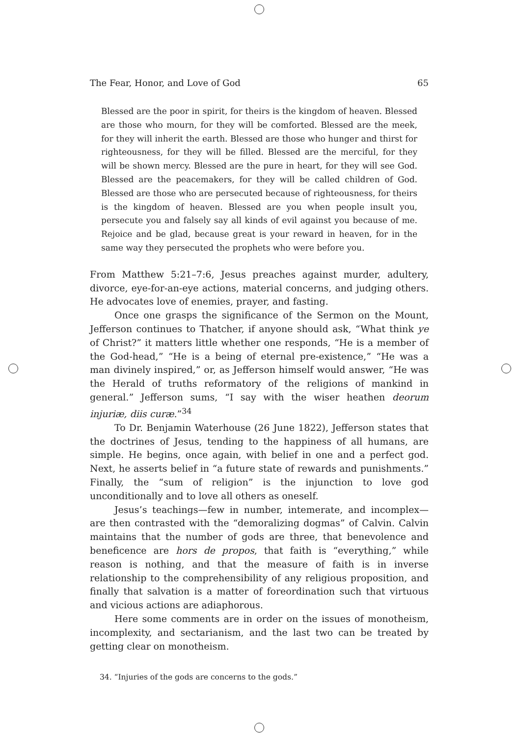The Fear, Honor, and Love of God 65
Blessed are the poor in spirit, for theirs is the kingdom of heaven. Blessed are those who mourn, for they will be comforted. Blessed are the meek, for they will inherit the earth. Blessed are those who hunger and thirst for righteousness, for they will be filled. Blessed are the merciful, for they will be shown mercy. Blessed are the pure in heart, for they will see God. Blessed are the peacemakers, for they will be called children of God. Blessed are those who are persecuted because of righteousness, for theirs is the kingdom of heaven. Blessed are you when people insult you, persecute you and falsely say all kinds of evil against you because of me. Rejoice and be glad, because great is your reward in heaven, for in the same way they persecuted the prophets who were before you.
From Matthew 5:21–7:6, Jesus preaches against murder, adultery, divorce, eye-for-an-eye actions, material concerns, and judging others. He advocates love of enemies, prayer, and fasting.
Once one grasps the significance of the Sermon on the Mount, Jefferson continues to Thatcher, if anyone should ask, “What think ye of Christ?” it matters little whether one responds, “He is a member of the God-head,” “He is a being of eternal pre-existence,” “He was a man divinely inspired,” or, as Jefferson himself would answer, “He was the Herald of truths reformatory of the religions of mankind in general.” Jefferson sums, “I say with the wiser heathen deorum injuriæ, diis curæ.”<sup>34</sup>
To Dr. Benjamin Waterhouse (26 June 1822), Jefferson states that the doctrines of Jesus, tending to the happiness of all humans, are simple. He begins, once again, with belief in one and a perfect god. Next, he asserts belief in “a future state of rewards and punishments.” Finally, the “sum of religion” is the injunction to love god unconditionally and to love all others as oneself.
Jesus’s teachings—few in number, intemerate, and incomplex—are then contrasted with the “demoralizing dogmas” of Calvin. Calvin maintains that the number of gods are three, that benevolence and beneficence are hors de propos, that faith is “everything,” while reason is nothing, and that the measure of faith is in inverse relationship to the comprehensibility of any religious proposition, and finally that salvation is a matter of foreordination such that virtuous and vicious actions are adiaphorous.
Here some comments are in order on the issues of monotheism, incomplexity, and sectarianism, and the last two can be treated by getting clear on monotheism.
34. “Injuries of the gods are concerns to the gods.”